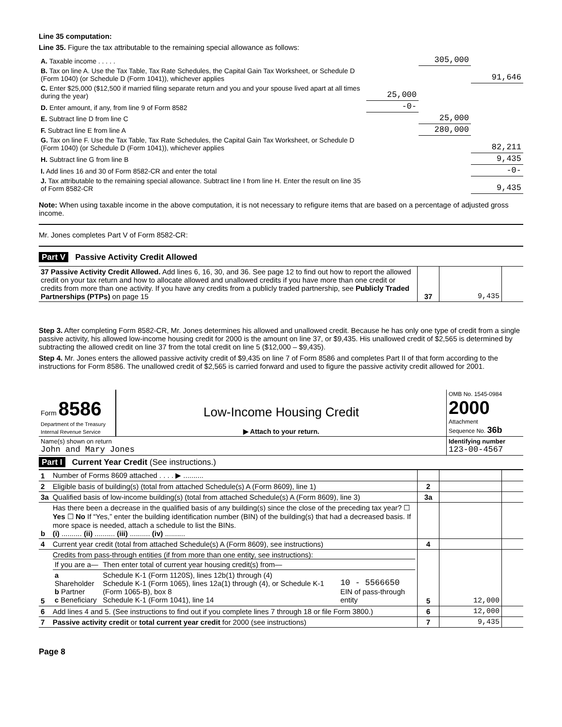Line 35 computation:
Line 35. Figure the tax attributable to the remaining special allowance as follows:
| A. Taxable income . . . . . | | 305,000 | |
| B. Tax on line A. Use the Tax Table, Tax Rate Schedules, the Capital Gain Tax Worksheet, or Schedule D (Form 1040) (or Schedule D (Form 1041)), whichever applies | | | 91,646 |
| C. Enter $25,000 ($12,500 if married filing separate return and you and your spouse lived apart at all times during the year) | 25,000 | | |
| D. Enter amount, if any, from line 9 of Form 8582 | -0- | | |
| E. Subtract line D from line C | | 25,000 | |
| F. Subtract line E from line A | | 280,000 | |
| G. Tax on line F. Use the Tax Table, Tax Rate Schedules, the Capital Gain Tax Worksheet, or Schedule D (Form 1040) (or Schedule D (Form 1041)), whichever applies | | | 82,211 |
| H. Subtract line G from line B | | | 9,435 |
| I. Add lines 16 and 30 of Form 8582-CR and enter the total | | | -0- |
| J. Tax attributable to the remaining special allowance. Subtract line I from line H. Enter the result on line 35 of Form 8582-CR | | | 9,435 |
Note: When using taxable income in the above computation, it is not necessary to refigure items that are based on a percentage of adjusted gross income.
Mr. Jones completes Part V of Form 8582-CR:
Part V Passive Activity Credit Allowed
| 37 Passive Activity Credit Allowed. Add lines 6, 16, 30, and 36. See page 12 to find out how to report the allowed credit on your tax return and how to allocate allowed and unallowed credits if you have more than one credit or credits from more than one activity. If you have any credits from a publicly traded partnership, see Publicly Traded Partnerships (PTPs) on page 15 | 37 | 9,435 | |
Step 3. After completing Form 8582-CR, Mr. Jones determines his allowed and unallowed credit. Because he has only one type of credit from a single passive activity, his allowed low-income housing credit for 2000 is the amount on line 37, or $9,435. His unallowed credit of $2,565 is determined by subtracting the allowed credit on line 37 from the total credit on line 5 ($12,000 – $9,435).
Step 4. Mr. Jones enters the allowed passive activity credit of $9,435 on line 7 of Form 8586 and completes Part II of that form according to the instructions for Form 8586. The unallowed credit of $2,565 is carried forward and used to figure the passive activity credit allowed for 2001.
| Form 8586 Department of the Treasury Internal Revenue Service | Low-Income Housing Credit ▶ Attach to your return. | OMB No. 1545-0984 2000 Attachment Sequence No. 36b |
| Name(s) shown on return John and Mary Jones | | Identifying number 123-00-4567 |
Part I Current Year Credit (See instructions.)
| 1 | Number of Forms 8609 attached . . . . ▶ .......... | | | |
| 2 | Eligible basis of building(s) (total from attached Schedule(s) A (Form 8609), line 1) | 2 | | |
| 3a | Qualified basis of low-income building(s) (total from attached Schedule(s) A (Form 8609), line 3) | 3a | | |
| b | Has there been a decrease in the qualified basis of any building(s) since the close of the preceding tax year? ☐ Yes ☐ No If “Yes,” enter the building identification number (BIN) of the building(s) that had a decreased basis. If more space is needed, attach a schedule to list the BINs. (i) .......... (ii) .......... (iii) .......... (iv) .......... | | | |
| 4 | Current year credit (total from attached Schedule(s) A (Form 8609), see instructions) | 4 | | |
| 5 | Credits from pass-through entities (if from more than one entity, see instructions): / If you are a— / Then enter total of current year housing credit(s) from— / / / a Shareholder b Partner c Beneficiary / Schedule K-1 (Form 1120S), lines 12b(1) through (4) Schedule K-1 (Form 1065), lines 12a(1) through (4), or Schedule K-1 (Form 1065-B), box 8 Schedule K-1 (Form 1041), line 14 / 10 - 5566650 EIN of pass-through entity / | 5 | 12,000 | |
| 6 | Add lines 4 and 5. (See instructions to find out if you complete lines 7 through 18 or file Form 3800.) | 6 | 12,000 | |
| 7 | Passive activity credit or total current year credit for 2000 (see instructions) | 7 | 9,435 | |
Page 8